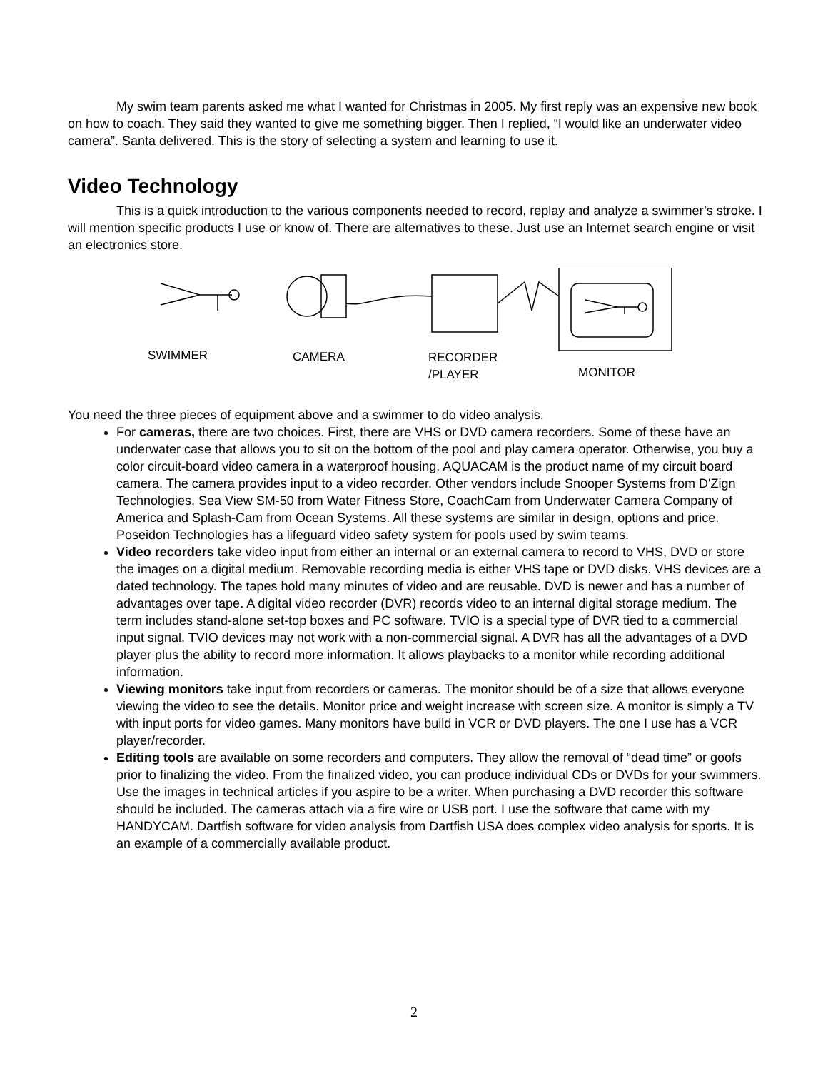My swim team parents asked me what I wanted for Christmas in 2005. My first reply was an expensive new book on how to coach. They said they wanted to give me something bigger. Then I replied, “I would like an underwater video camera”. Santa delivered. This is the story of selecting a system and learning to use it.
Video Technology
This is a quick introduction to the various components needed to record, replay and analyze a swimmer’s stroke. I will mention specific products I use or know of. There are alternatives to these. Just use an Internet search engine or visit an electronics store.
SWIMMER
CAMERA
RECORDER
/PLAYER
MONITOR
You need the three pieces of equipment above and a swimmer to do video analysis.
For cameras, there are two choices. First, there are VHS or DVD camera recorders. Some of these have an underwater case that allows you to sit on the bottom of the pool and play camera operator. Otherwise, you buy a color circuit-board video camera in a waterproof housing. AQUACAM is the product name of my circuit board camera. The camera provides input to a video recorder. Other vendors include Snooper Systems from D'Zign Technologies, Sea View SM-50 from Water Fitness Store, CoachCam from Underwater Camera Company of America and Splash-Cam from Ocean Systems. All these systems are similar in design, options and price. Poseidon Technologies has a lifeguard video safety system for pools used by swim teams.
Video recorders take video input from either an internal or an external camera to record to VHS, DVD or store the images on a digital medium. Removable recording media is either VHS tape or DVD disks. VHS devices are a dated technology. The tapes hold many minutes of video and are reusable. DVD is newer and has a number of advantages over tape. A digital video recorder (DVR) records video to an internal digital storage medium. The term includes stand-alone set-top boxes and PC software. TVIO is a special type of DVR tied to a commercial input signal. TVIO devices may not work with a non-commercial signal. A DVR has all the advantages of a DVD player plus the ability to record more information. It allows playbacks to a monitor while recording additional information.
Viewing monitors take input from recorders or cameras. The monitor should be of a size that allows everyone viewing the video to see the details. Monitor price and weight increase with screen size. A monitor is simply a TV with input ports for video games. Many monitors have build in VCR or DVD players. The one I use has a VCR player/recorder.
Editing tools are available on some recorders and computers. They allow the removal of “dead time” or goofs prior to finalizing the video. From the finalized video, you can produce individual CDs or DVDs for your swimmers. Use the images in technical articles if you aspire to be a writer. When purchasing a DVD recorder this software should be included. The cameras attach via a fire wire or USB port. I use the software that came with my HANDYCAM. Dartfish software for video analysis from Dartfish USA does complex video analysis for sports. It is an example of a commercially available product.
2